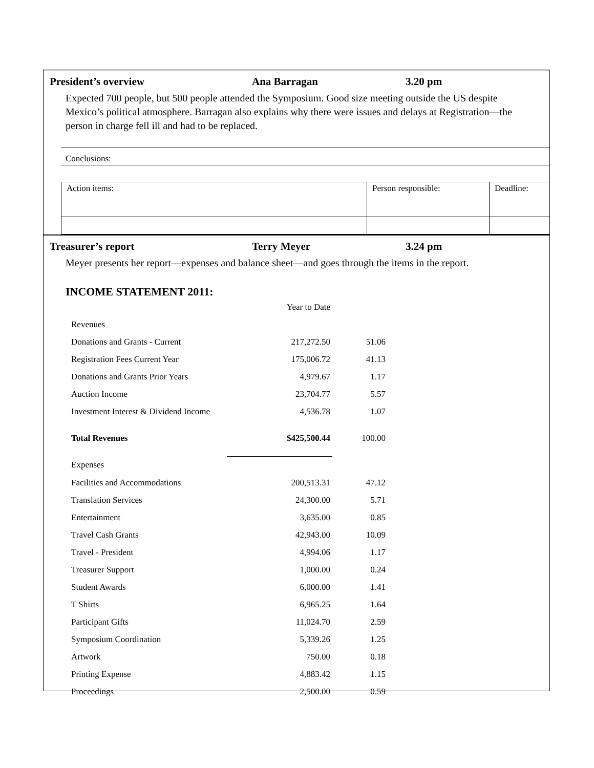President’s overview Ana Barragan 3.20 pm
Expected 700 people, but 500 people attended the Symposium. Good size meeting outside the US despite Mexico’s political atmosphere. Barragan also explains why there were issues and delays at Registration—the person in charge fell ill and had to be replaced.
Conclusions:
| Action items: | Person responsible: | Deadline: |
Treasurer’s report Terry Meyer 3.24 pm
Meyer presents her report—expenses and balance sheet—and goes through the items in the report.
INCOME STATEMENT 2011:
| | | Year to Date | |
| Revenues | | | |
| Donations and Grants - Current | | 217,272.50 | 51.06 |
| Registration Fees Current Year | | 175,006.72 | 41.13 |
| Donations and Grants Prior Years | | 4,979.67 | 1.17 |
| Auction Income | | 23,704.77 | 5.57 |
| Investment Interest & Dividend Income | | 4,536.78 | 1.07 |
| Total Revenues | $425,500.44 | | 100.00 |
| Expenses | | | |
| Facilities and Accommodations | | 200,513.31 | 47.12 |
| Translation Services | | 24,300.00 | 5.71 |
| Entertainment | | 3,635.00 | 0.85 |
| Travel Cash Grants | | 42,943.00 | 10.09 |
| Travel - President | | 4,994.06 | 1.17 |
| Treasurer Support | | 1,000.00 | 0.24 |
| Student Awards | | 6,000.00 | 1.41 |
| T Shirts | | 6,965.25 | 1.64 |
| Participant Gifts | | 11,024.70 | 2.59 |
| Symposium Coordination | | 5,339.26 | 1.25 |
| Artwork | | 750.00 | 0.18 |
| Printing Expense | | 4,883.42 | 1.15 |
| Proceedings | | 2,500.00 | 0.59 |